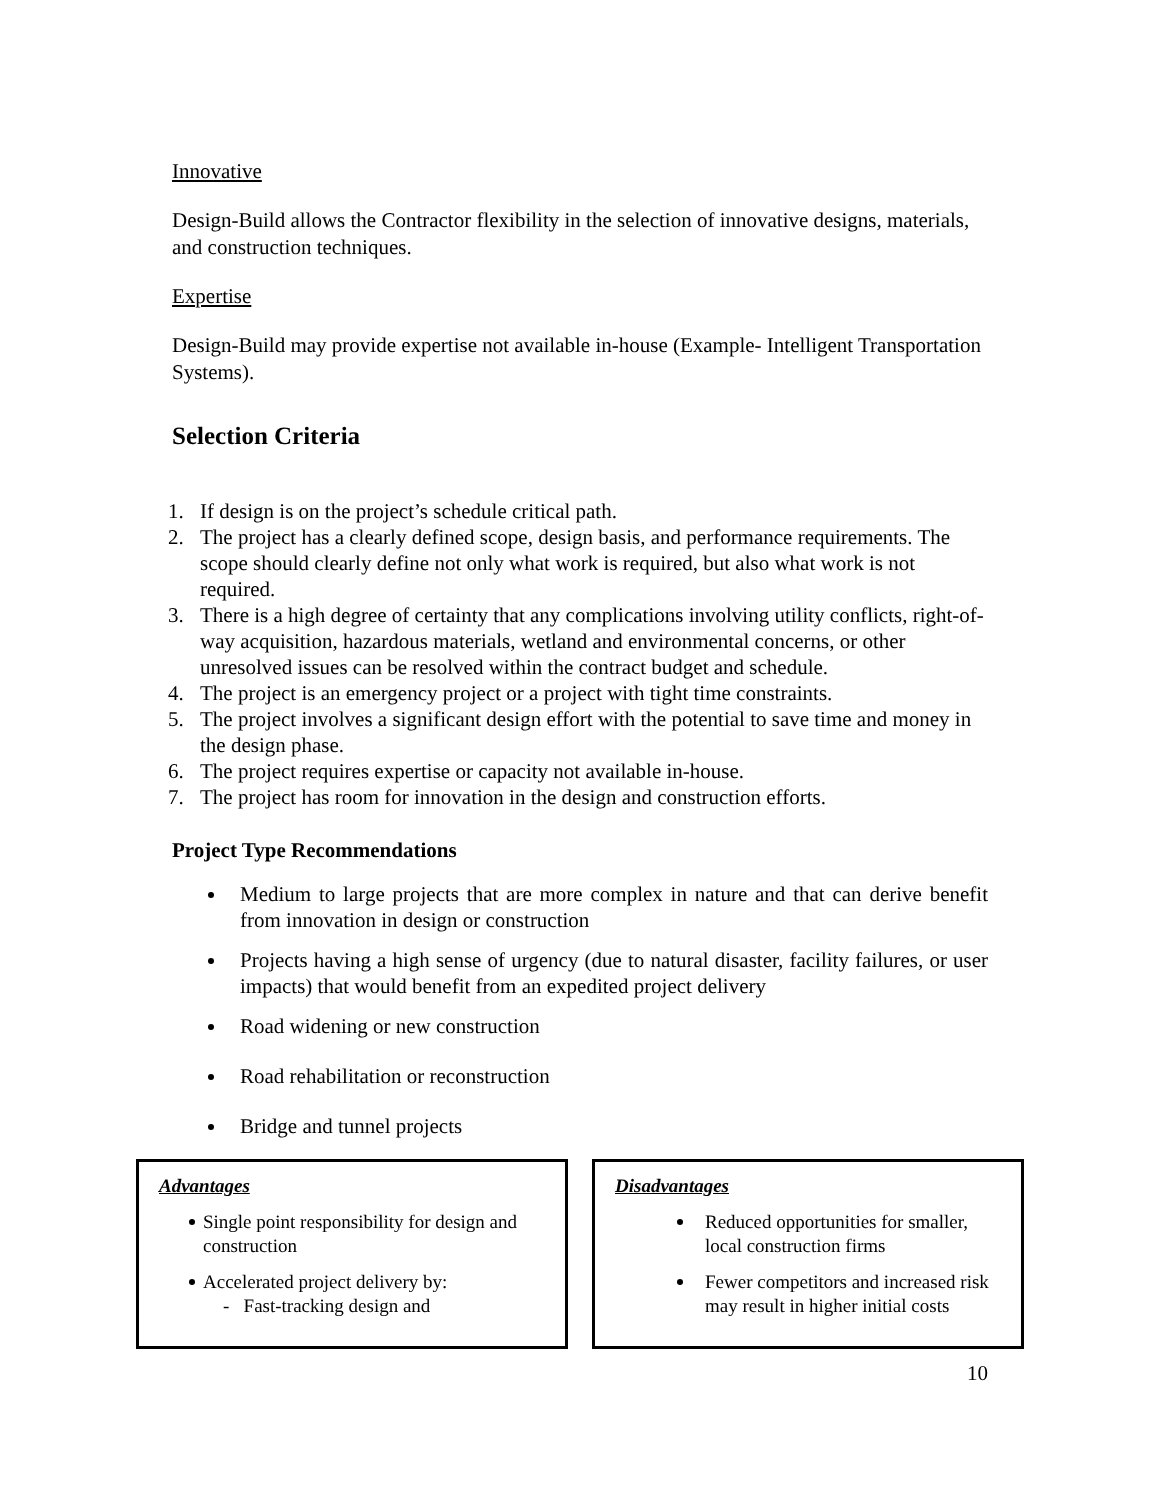Innovative
Design-Build allows the Contractor flexibility in the selection of innovative designs, materials, and construction techniques.
Expertise
Design-Build may provide expertise not available in-house (Example- Intelligent Transportation Systems).
Selection Criteria
1. If design is on the project’s schedule critical path.
2. The project has a clearly defined scope, design basis, and performance requirements. The scope should clearly define not only what work is required, but also what work is not required.
3. There is a high degree of certainty that any complications involving utility conflicts, right-of-way acquisition, hazardous materials, wetland and environmental concerns, or other unresolved issues can be resolved within the contract budget and schedule.
4. The project is an emergency project or a project with tight time constraints.
5. The project involves a significant design effort with the potential to save time and money in the design phase.
6. The project requires expertise or capacity not available in-house.
7. The project has room for innovation in the design and construction efforts.
Project Type Recommendations
Medium to large projects that are more complex in nature and that can derive benefit from innovation in design or construction
Projects having a high sense of urgency (due to natural disaster, facility failures, or user impacts) that would benefit from an expedited project delivery
Road widening or new construction
Road rehabilitation or reconstruction
Bridge and tunnel projects
Advantages
Single point responsibility for design and construction
Accelerated project delivery by:
- Fast-tracking design and
Disadvantages
Reduced opportunities for smaller, local construction firms
Fewer competitors and increased risk may result in higher initial costs
10